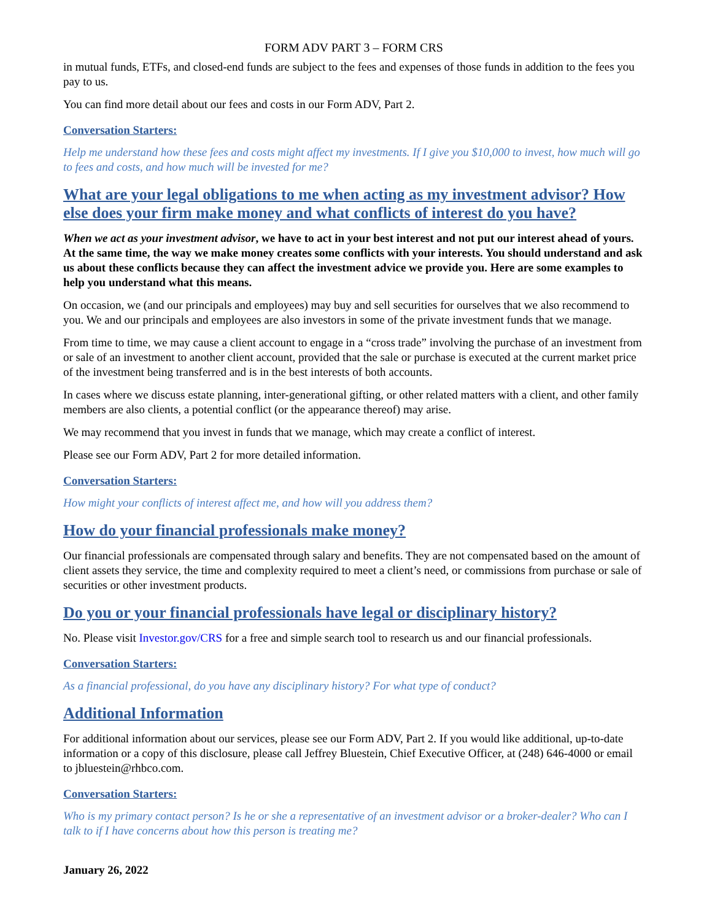FORM ADV PART 3 – FORM CRS
in mutual funds, ETFs, and closed-end funds are subject to the fees and expenses of those funds in addition to the fees you pay to us.
You can find more detail about our fees and costs in our Form ADV, Part 2.
Conversation Starters:
Help me understand how these fees and costs might affect my investments. If I give you $10,000 to invest, how much will go to fees and costs, and how much will be invested for me?
What are your legal obligations to me when acting as my investment advisor? How else does your firm make money and what conflicts of interest do you have?
When we act as your investment advisor, we have to act in your best interest and not put our interest ahead of yours. At the same time, the way we make money creates some conflicts with your interests. You should understand and ask us about these conflicts because they can affect the investment advice we provide you. Here are some examples to help you understand what this means.
On occasion, we (and our principals and employees) may buy and sell securities for ourselves that we also recommend to you. We and our principals and employees are also investors in some of the private investment funds that we manage.
From time to time, we may cause a client account to engage in a “cross trade” involving the purchase of an investment from or sale of an investment to another client account, provided that the sale or purchase is executed at the current market price of the investment being transferred and is in the best interests of both accounts.
In cases where we discuss estate planning, inter-generational gifting, or other related matters with a client, and other family members are also clients, a potential conflict (or the appearance thereof) may arise.
We may recommend that you invest in funds that we manage, which may create a conflict of interest.
Please see our Form ADV, Part 2 for more detailed information.
Conversation Starters:
How might your conflicts of interest affect me, and how will you address them?
How do your financial professionals make money?
Our financial professionals are compensated through salary and benefits. They are not compensated based on the amount of client assets they service, the time and complexity required to meet a client’s need, or commissions from purchase or sale of securities or other investment products.
Do you or your financial professionals have legal or disciplinary history?
No. Please visit Investor.gov/CRS for a free and simple search tool to research us and our financial professionals.
Conversation Starters:
As a financial professional, do you have any disciplinary history? For what type of conduct?
Additional Information
For additional information about our services, please see our Form ADV, Part 2. If you would like additional, up-to-date information or a copy of this disclosure, please call Jeffrey Bluestein, Chief Executive Officer, at (248) 646-4000 or email to jbluestein@rhbco.com.
Conversation Starters:
Who is my primary contact person? Is he or she a representative of an investment advisor or a broker-dealer? Who can I talk to if I have concerns about how this person is treating me?
January 26, 2022